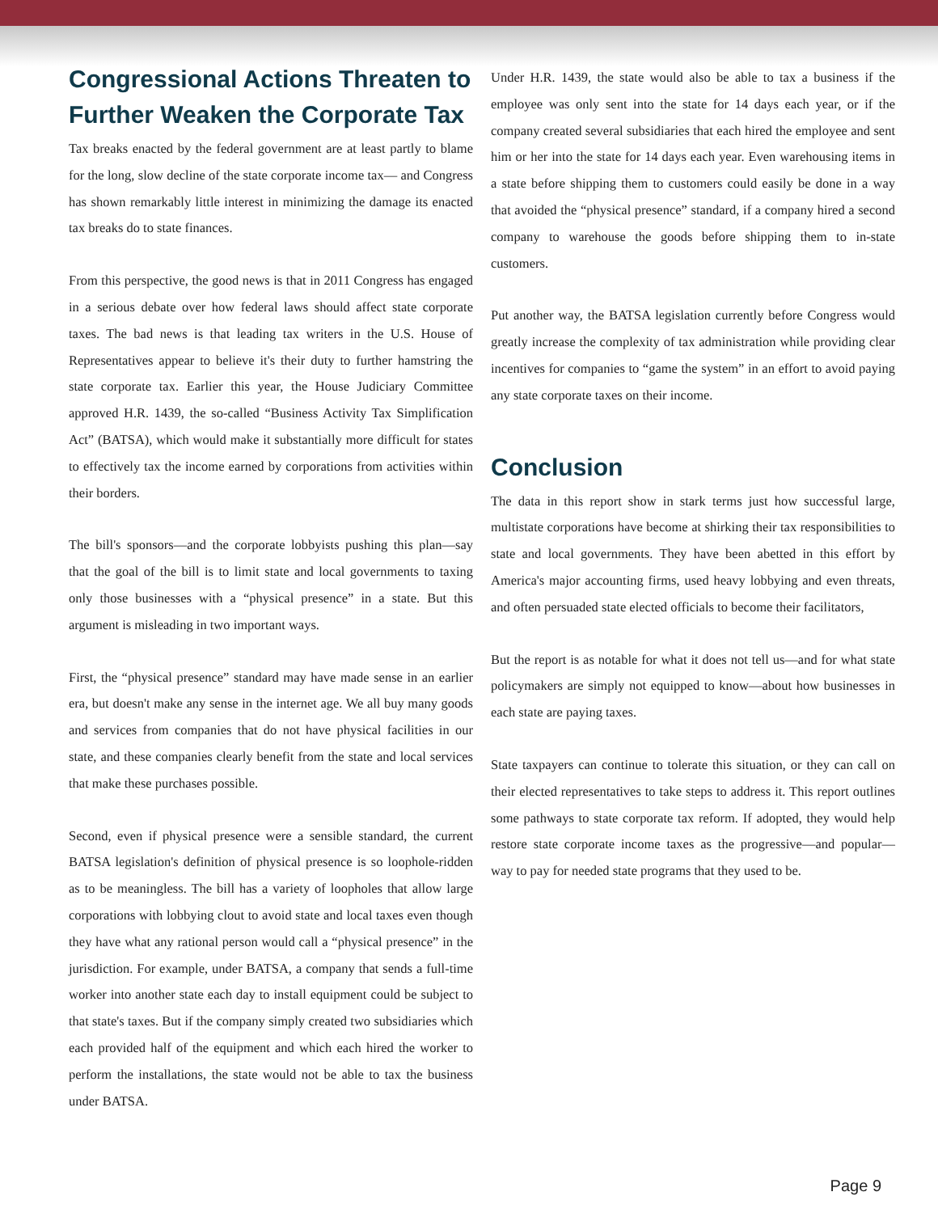Congressional Actions Threaten to Further Weaken the Corporate Tax
Tax breaks enacted by the federal government are at least partly to blame for the long, slow decline of the state corporate income tax— and Congress has shown remarkably little interest in minimizing the damage its enacted tax breaks do to state finances.
From this perspective, the good news is that in 2011 Congress has engaged in a serious debate over how federal laws should affect state corporate taxes. The bad news is that leading tax writers in the U.S. House of Representatives appear to believe it's their duty to further hamstring the state corporate tax. Earlier this year, the House Judiciary Committee approved H.R. 1439, the so-called “Business Activity Tax Simplification Act” (BATSA), which would make it substantially more difficult for states to effectively tax the income earned by corporations from activities within their borders.
The bill's sponsors—and the corporate lobbyists pushing this plan—say that the goal of the bill is to limit state and local governments to taxing only those businesses with a “physical presence” in a state. But this argument is misleading in two important ways.
First, the “physical presence” standard may have made sense in an earlier era, but doesn't make any sense in the internet age. We all buy many goods and services from companies that do not have physical facilities in our state, and these companies clearly benefit from the state and local services that make these purchases possible.
Second, even if physical presence were a sensible standard, the current BATSA legislation's definition of physical presence is so loophole-ridden as to be meaningless. The bill has a variety of loopholes that allow large corporations with lobbying clout to avoid state and local taxes even though they have what any rational person would call a “physical presence” in the jurisdiction. For example, under BATSA, a company that sends a full-time worker into another state each day to install equipment could be subject to that state's taxes. But if the company simply created two subsidiaries which each provided half of the equipment and which each hired the worker to perform the installations, the state would not be able to tax the business under BATSA.
Under H.R. 1439, the state would also be able to tax a business if the employee was only sent into the state for 14 days each year, or if the company created several subsidiaries that each hired the employee and sent him or her into the state for 14 days each year. Even warehousing items in a state before shipping them to customers could easily be done in a way that avoided the “physical presence” standard, if a company hired a second company to warehouse the goods before shipping them to in-state customers.
Put another way, the BATSA legislation currently before Congress would greatly increase the complexity of tax administration while providing clear incentives for companies to “game the system” in an effort to avoid paying any state corporate taxes on their income.
Conclusion
The data in this report show in stark terms just how successful large, multistate corporations have become at shirking their tax responsibilities to state and local governments. They have been abetted in this effort by America's major accounting firms, used heavy lobbying and even threats, and often persuaded state elected officials to become their facilitators,
But the report is as notable for what it does not tell us—and for what state policymakers are simply not equipped to know—about how businesses in each state are paying taxes.
State taxpayers can continue to tolerate this situation, or they can call on their elected representatives to take steps to address it. This report outlines some pathways to state corporate tax reform. If adopted, they would help restore state corporate income taxes as the progressive—and popular— way to pay for needed state programs that they used to be.
Page 9